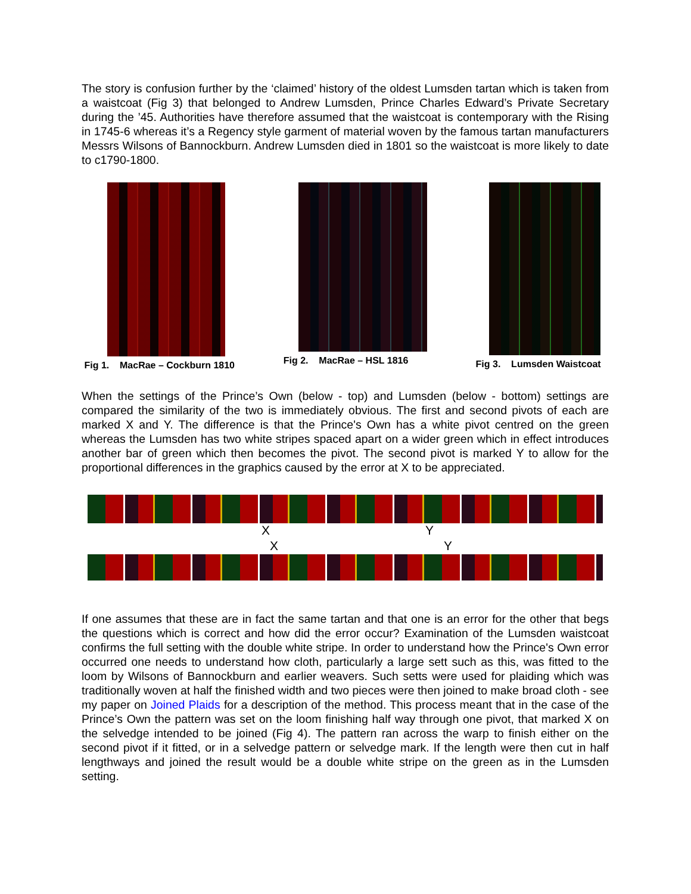The story is confusion further by the ‘claimed’ history of the oldest Lumsden tartan which is taken from a waistcoat (Fig 3) that belonged to Andrew Lumsden, Prince Charles Edward’s Private Secretary during the ’45. Authorities have therefore assumed that the waistcoat is contemporary with the Rising in 1745-6 whereas it’s a Regency style garment of material woven by the famous tartan manufacturers Messrs Wilsons of Bannockburn. Andrew Lumsden died in 1801 so the waistcoat is more likely to date to c1790-1800.
Fig 1. MacRae – Cockburn 1810
Fig 2. MacRae – HSL 1816 Fig 3. Lumsden Waistcoat
When the settings of the Prince’s Own (below - top) and Lumsden (below - bottom) settings are compared the similarity of the two is immediately obvious. The first and second pivots of each are marked X and Y. The difference is that the Prince's Own has a white pivot centred on the green whereas the Lumsden has two white stripes spaced apart on a wider green which in effect introduces another bar of green which then becomes the pivot. The second pivot is marked Y to allow for the proportional differences in the graphics caused by the error at X to be appreciated.
X Y
X Y
If one assumes that these are in fact the same tartan and that one is an error for the other that begs the questions which is correct and how did the error occur? Examination of the Lumsden waistcoat confirms the full setting with the double white stripe. In order to understand how the Prince's Own error occurred one needs to understand how cloth, particularly a large sett such as this, was fitted to the loom by Wilsons of Bannockburn and earlier weavers. Such setts were used for plaiding which was traditionally woven at half the finished width and two pieces were then joined to make broad cloth - see my paper on Joined Plaids for a description of the method. This process meant that in the case of the Prince’s Own the pattern was set on the loom finishing half way through one pivot, that marked X on the selvedge intended to be joined (Fig 4). The pattern ran across the warp to finish either on the second pivot if it fitted, or in a selvedge pattern or selvedge mark. If the length were then cut in half lengthways and joined the result would be a double white stripe on the green as in the Lumsden setting.